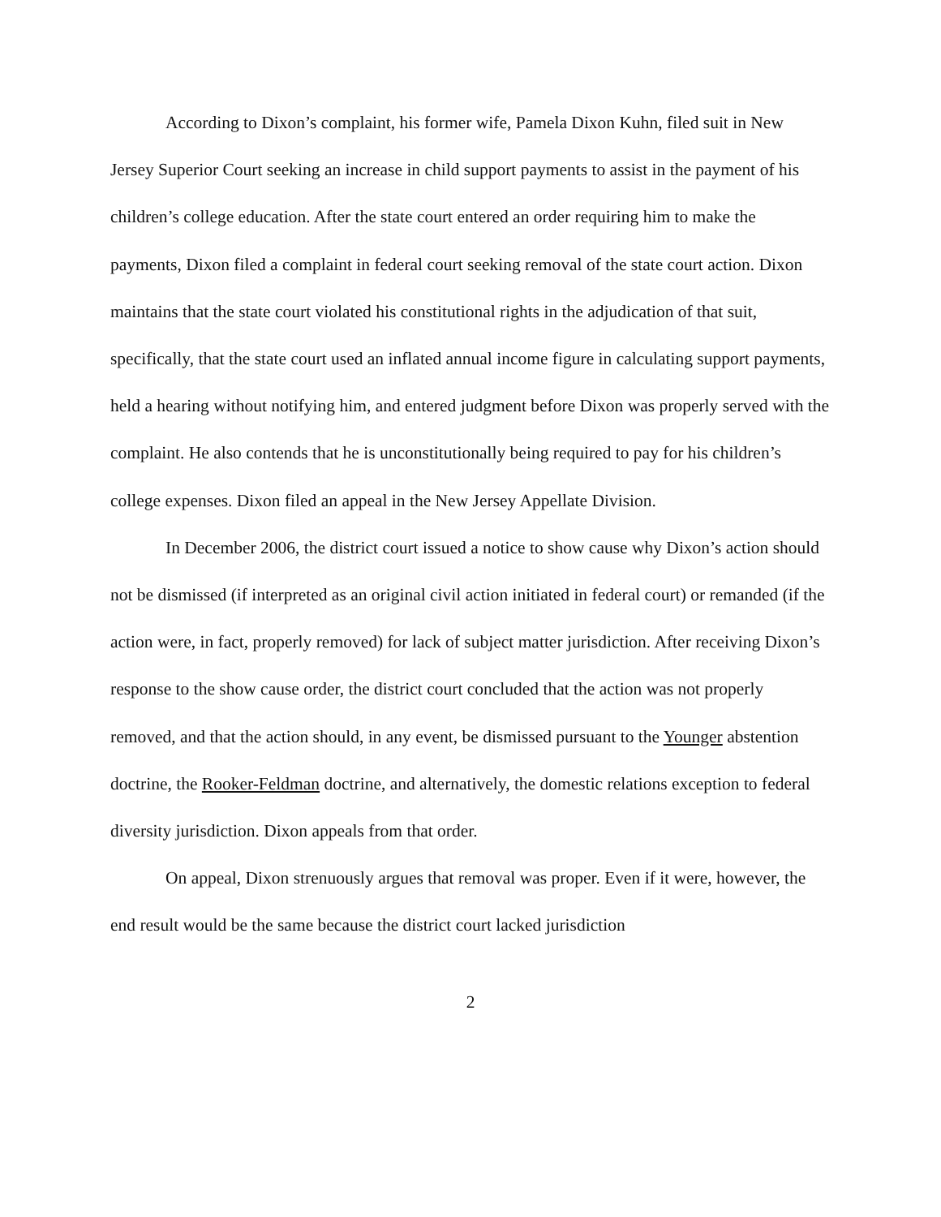According to Dixon’s complaint, his former wife, Pamela Dixon Kuhn, filed suit in New Jersey Superior Court seeking an increase in child support payments to assist in the payment of his children’s college education. After the state court entered an order requiring him to make the payments, Dixon filed a complaint in federal court seeking removal of the state court action. Dixon maintains that the state court violated his constitutional rights in the adjudication of that suit, specifically, that the state court used an inflated annual income figure in calculating support payments, held a hearing without notifying him, and entered judgment before Dixon was properly served with the complaint. He also contends that he is unconstitutionally being required to pay for his children’s college expenses. Dixon filed an appeal in the New Jersey Appellate Division.
In December 2006, the district court issued a notice to show cause why Dixon’s action should not be dismissed (if interpreted as an original civil action initiated in federal court) or remanded (if the action were, in fact, properly removed) for lack of subject matter jurisdiction. After receiving Dixon’s response to the show cause order, the district court concluded that the action was not properly removed, and that the action should, in any event, be dismissed pursuant to the Younger abstention doctrine, the Rooker-Feldman doctrine, and alternatively, the domestic relations exception to federal diversity jurisdiction. Dixon appeals from that order.
On appeal, Dixon strenuously argues that removal was proper. Even if it were, however, the end result would be the same because the district court lacked jurisdiction
2